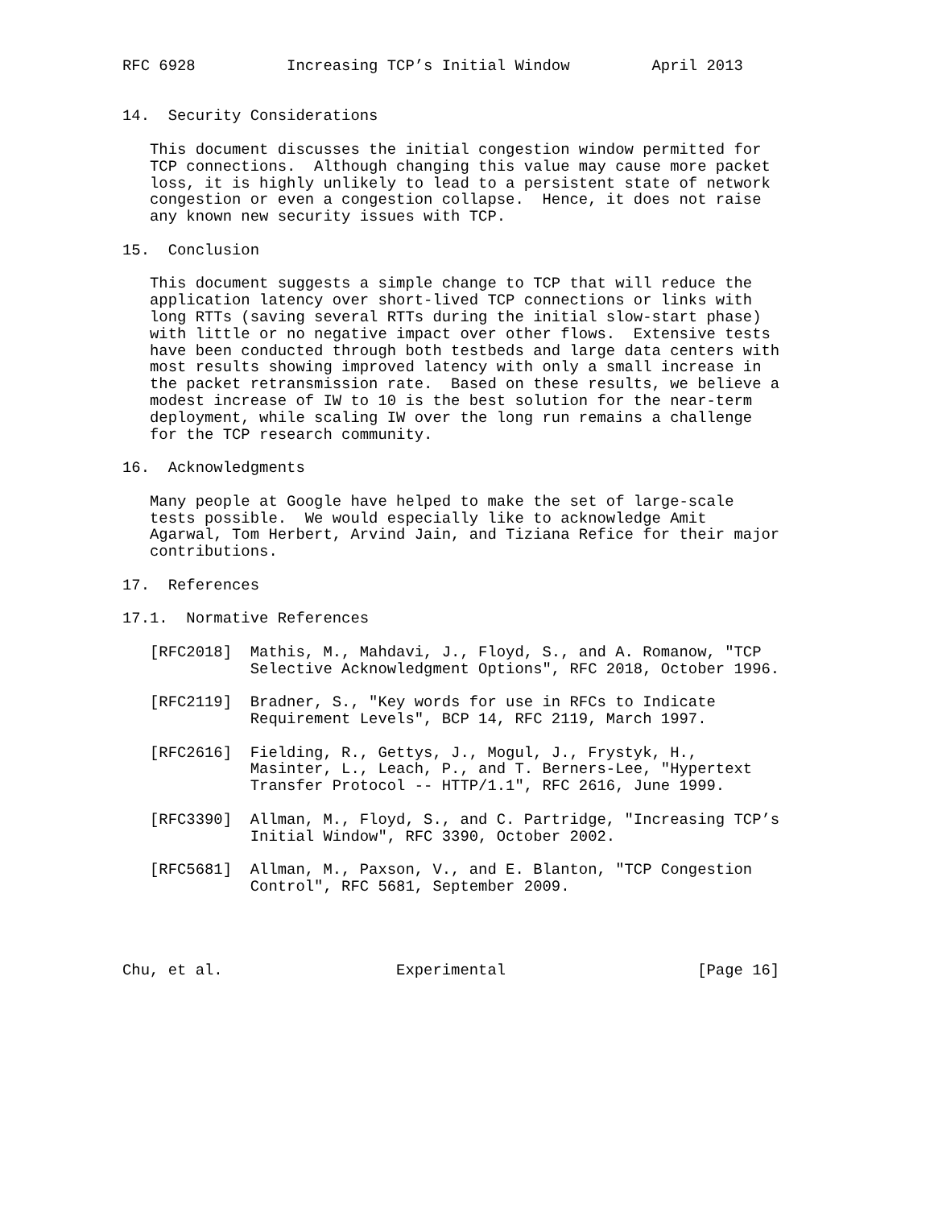RFC 6928          Increasing TCP’s Initial Window         April 2013


14.  Security Considerations

   This document discusses the initial congestion window permitted for
   TCP connections.  Although changing this value may cause more packet
   loss, it is highly unlikely to lead to a persistent state of network
   congestion or even a congestion collapse.  Hence, it does not raise
   any known new security issues with TCP.

15.  Conclusion

   This document suggests a simple change to TCP that will reduce the
   application latency over short-lived TCP connections or links with
   long RTTs (saving several RTTs during the initial slow-start phase)
   with little or no negative impact over other flows.  Extensive tests
   have been conducted through both testbeds and large data centers with
   most results showing improved latency with only a small increase in
   the packet retransmission rate.  Based on these results, we believe a
   modest increase of IW to 10 is the best solution for the near-term
   deployment, while scaling IW over the long run remains a challenge
   for the TCP research community.

16.  Acknowledgments

   Many people at Google have helped to make the set of large-scale
   tests possible.  We would especially like to acknowledge Amit
   Agarwal, Tom Herbert, Arvind Jain, and Tiziana Refice for their major
   contributions.

17.  References

17.1.  Normative References

   [RFC2018]  Mathis, M., Mahdavi, J., Floyd, S., and A. Romanow, "TCP
              Selective Acknowledgment Options", RFC 2018, October 1996.

   [RFC2119]  Bradner, S., "Key words for use in RFCs to Indicate
              Requirement Levels", BCP 14, RFC 2119, March 1997.

   [RFC2616]  Fielding, R., Gettys, J., Mogul, J., Frystyk, H.,
              Masinter, L., Leach, P., and T. Berners-Lee, "Hypertext
              Transfer Protocol -- HTTP/1.1", RFC 2616, June 1999.

   [RFC3390]  Allman, M., Floyd, S., and C. Partridge, "Increasing TCP’s
              Initial Window", RFC 3390, October 2002.

   [RFC5681]  Allman, M., Paxson, V., and E. Blanton, "TCP Congestion
              Control", RFC 5681, September 2009.




Chu, et al.                   Experimental                     [Page 16]